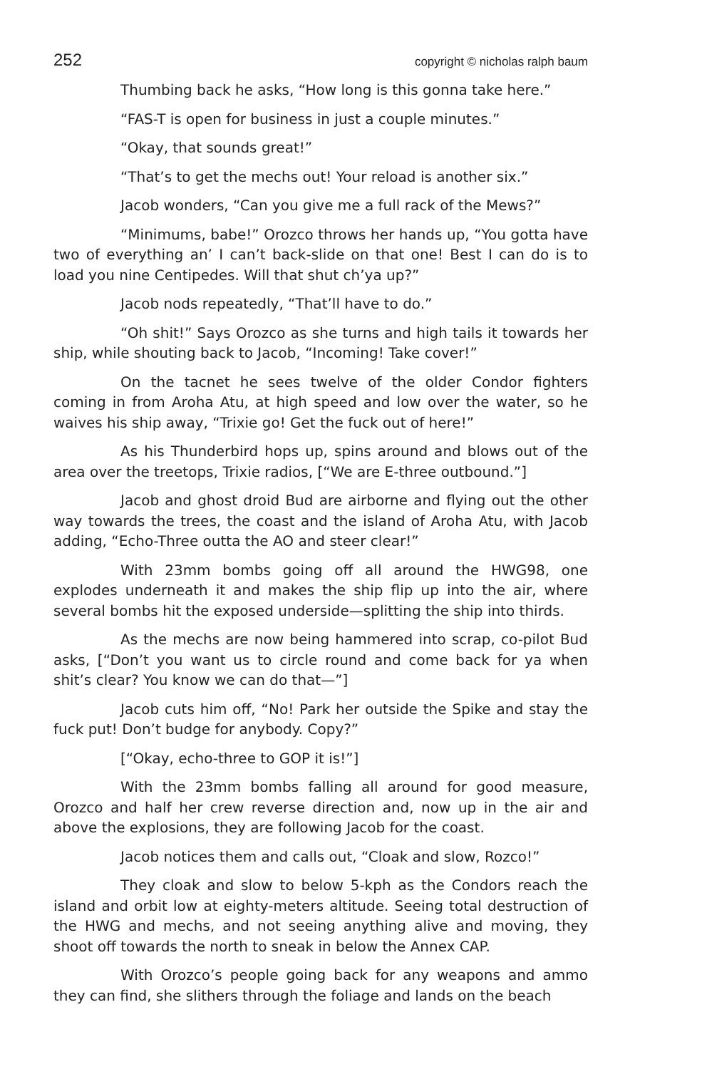252 copyright © nicholas ralph baum
Thumbing back he asks, “How long is this gonna take here.”
“FAS-T is open for business in just a couple minutes.”
“Okay, that sounds great!”
“That’s to get the mechs out! Your reload is another six.”
Jacob wonders, “Can you give me a full rack of the Mews?”
“Minimums, babe!” Orozco throws her hands up, “You gotta have two of everything an’ I can’t back-slide on that one! Best I can do is to load you nine Centipedes. Will that shut ch’ya up?”
Jacob nods repeatedly, “That’ll have to do.”
“Oh shit!” Says Orozco as she turns and high tails it towards her ship, while shouting back to Jacob, “Incoming! Take cover!”
On the tacnet he sees twelve of the older Condor fighters coming in from Aroha Atu, at high speed and low over the water, so he waives his ship away, “Trixie go! Get the fuck out of here!”
As his Thunderbird hops up, spins around and blows out of the area over the treetops, Trixie radios, [“We are E-three outbound.”]
Jacob and ghost droid Bud are airborne and flying out the other way towards the trees, the coast and the island of Aroha Atu, with Jacob adding, “Echo-Three outta the AO and steer clear!”
With 23mm bombs going off all around the HWG98, one explodes underneath it and makes the ship flip up into the air, where several bombs hit the exposed underside—splitting the ship into thirds.
As the mechs are now being hammered into scrap, co-pilot Bud asks, [“Don’t you want us to circle round and come back for ya when shit’s clear? You know we can do that—”]
Jacob cuts him off, “No! Park her outside the Spike and stay the fuck put! Don’t budge for anybody. Copy?”
[“Okay, echo-three to GOP it is!”]
With the 23mm bombs falling all around for good measure, Orozco and half her crew reverse direction and, now up in the air and above the explosions, they are following Jacob for the coast.
Jacob notices them and calls out, “Cloak and slow, Rozco!”
They cloak and slow to below 5-kph as the Condors reach the island and orbit low at eighty-meters altitude. Seeing total destruction of the HWG and mechs, and not seeing anything alive and moving, they shoot off towards the north to sneak in below the Annex CAP.
With Orozco’s people going back for any weapons and ammo they can find, she slithers through the foliage and lands on the beach